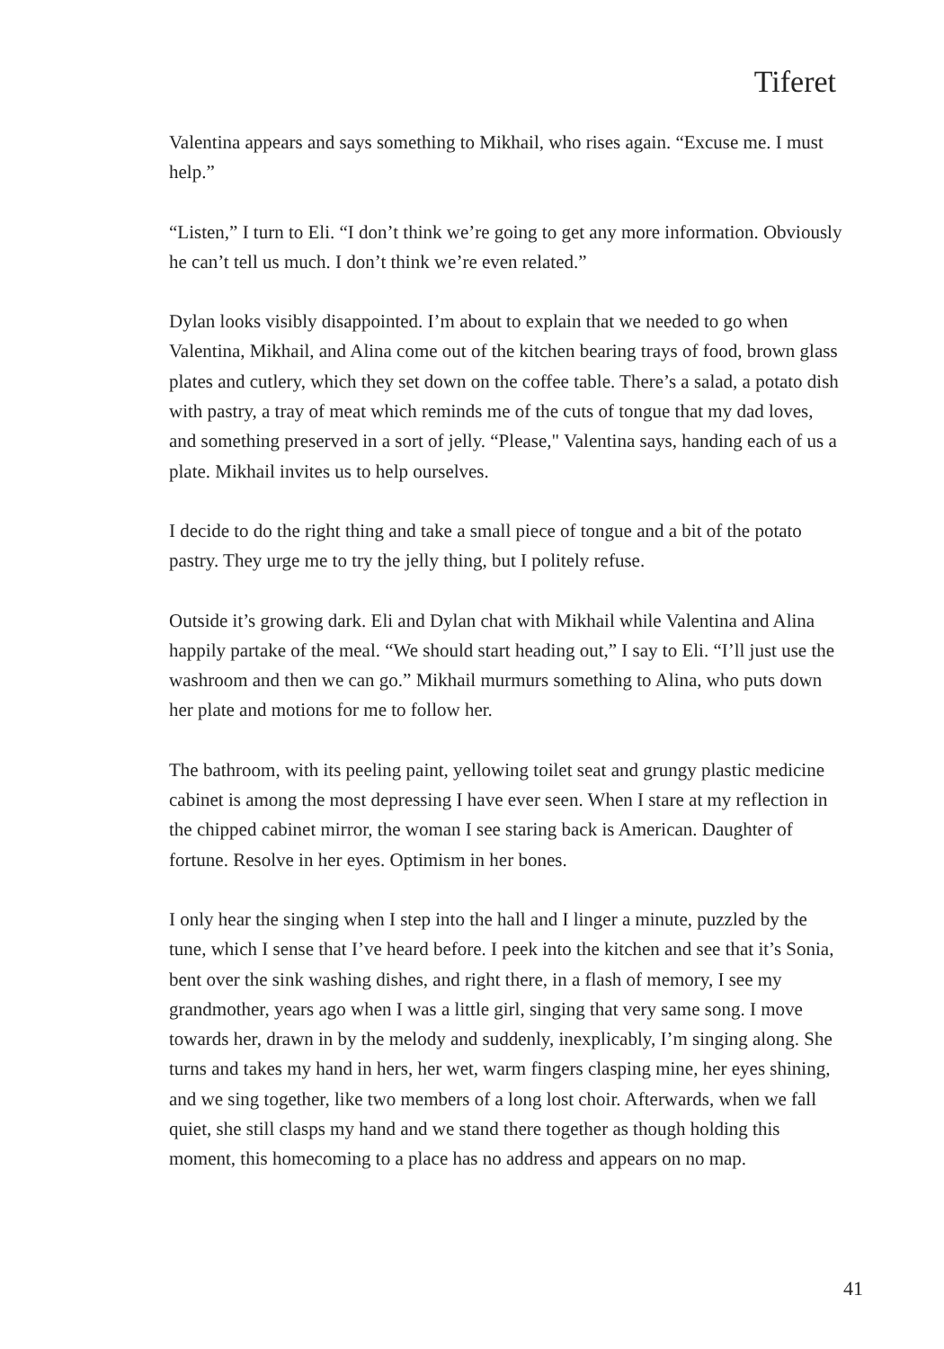Tiferet
Valentina appears and says something to Mikhail, who rises again. “Excuse me. I must help.”
“Listen,” I turn to Eli. “I don’t think we’re going to get any more information. Obviously he can’t tell us much. I don’t think we’re even related.”
Dylan looks visibly disappointed. I’m about to explain that we needed to go when Valentina, Mikhail, and Alina come out of the kitchen bearing trays of food, brown glass plates and cutlery, which they set down on the coffee table. There’s a salad, a potato dish with pastry, a tray of meat which reminds me of the cuts of tongue that my dad loves, and something preserved in a sort of jelly. “Please," Valentina says, handing each of us a plate. Mikhail invites us to help ourselves.
I decide to do the right thing and take a small piece of tongue and a bit of the potato pastry. They urge me to try the jelly thing, but I politely refuse.
Outside it’s growing dark. Eli and Dylan chat with Mikhail while Valentina and Alina happily partake of the meal. “We should start heading out,” I say to Eli. “I’ll just use the washroom and then we can go.” Mikhail murmurs something to Alina, who puts down her plate and motions for me to follow her.
The bathroom, with its peeling paint, yellowing toilet seat and grungy plastic medicine cabinet is among the most depressing I have ever seen. When I stare at my reflection in the chipped cabinet mirror, the woman I see staring back is American. Daughter of fortune. Resolve in her eyes. Optimism in her bones.
I only hear the singing when I step into the hall and I linger a minute, puzzled by the tune, which I sense that I’ve heard before. I peek into the kitchen and see that it’s Sonia, bent over the sink washing dishes, and right there, in a flash of memory, I see my grandmother, years ago when I was a little girl, singing that very same song. I move towards her, drawn in by the melody and suddenly, inexplicably, I’m singing along. She turns and takes my hand in hers, her wet, warm fingers clasping mine, her eyes shining, and we sing together, like two members of a long lost choir. Afterwards, when we fall quiet, she still clasps my hand and we stand there together as though holding this moment, this homecoming to a place has no address and appears on no map.
41